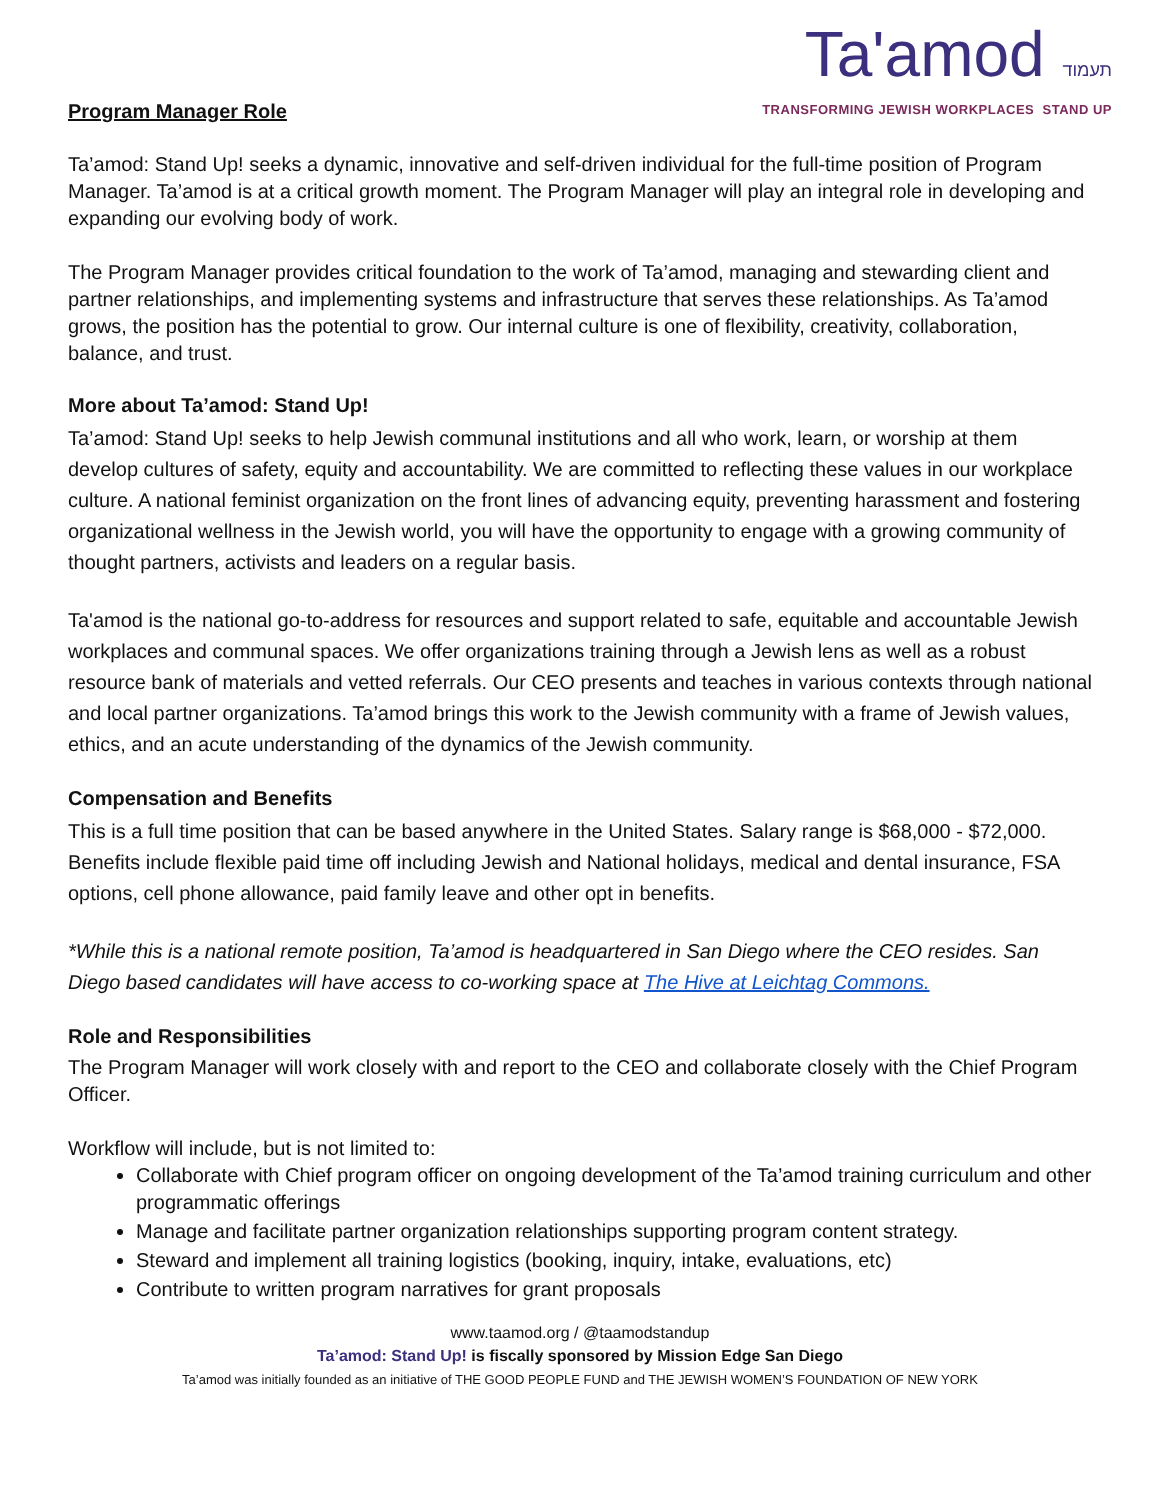Ta'amod תעמוד
TRANSFORMING JEWISH WORKPLACES STAND UP
Program Manager Role
Ta’amod: Stand Up! seeks a dynamic, innovative and self-driven individual for the full-time position of Program Manager. Ta’amod is at a critical growth moment. The Program Manager will play an integral role in developing and expanding our evolving body of work.
The Program Manager provides critical foundation to the work of Ta’amod, managing and stewarding client and partner relationships, and implementing systems and infrastructure that serves these relationships. As Ta’amod grows, the position has the potential to grow. Our internal culture is one of flexibility, creativity, collaboration, balance, and trust.
More about Ta’amod: Stand Up!
Ta’amod: Stand Up! seeks to help Jewish communal institutions and all who work, learn, or worship at them develop cultures of safety, equity and accountability. We are committed to reflecting these values in our workplace culture. A national feminist organization on the front lines of advancing equity, preventing harassment and fostering organizational wellness in the Jewish world, you will have the opportunity to engage with a growing community of thought partners, activists and leaders on a regular basis.
Ta'amod is the national go-to-address for resources and support related to safe, equitable and accountable Jewish workplaces and communal spaces. We offer organizations training through a Jewish lens as well as a robust resource bank of materials and vetted referrals. Our CEO presents and teaches in various contexts through national and local partner organizations. Ta’amod brings this work to the Jewish community with a frame of Jewish values, ethics, and an acute understanding of the dynamics of the Jewish community.
Compensation and Benefits
This is a full time position that can be based anywhere in the United States. Salary range is $68,000 - $72,000. Benefits include flexible paid time off including Jewish and National holidays, medical and dental insurance, FSA options, cell phone allowance, paid family leave and other opt in benefits.
*While this is a national remote position, Ta’amod is headquartered in San Diego where the CEO resides. San Diego based candidates will have access to co-working space at The Hive at Leichtag Commons.
Role and Responsibilities
The Program Manager will work closely with and report to the CEO and collaborate closely with the Chief Program Officer.
Workflow will include, but is not limited to:
Collaborate with Chief program officer on ongoing development of the Ta’amod training curriculum and other programmatic offerings
Manage and facilitate partner organization relationships supporting program content strategy.
Steward and implement all training logistics (booking, inquiry, intake, evaluations, etc)
Contribute to written program narratives for grant proposals
www.taamod.org / @taamodstandup
Ta’amod: Stand Up! is fiscally sponsored by Mission Edge San Diego
Ta’amod was initially founded as an initiative of THE GOOD PEOPLE FUND and THE JEWISH WOMEN’S FOUNDATION OF NEW YORK